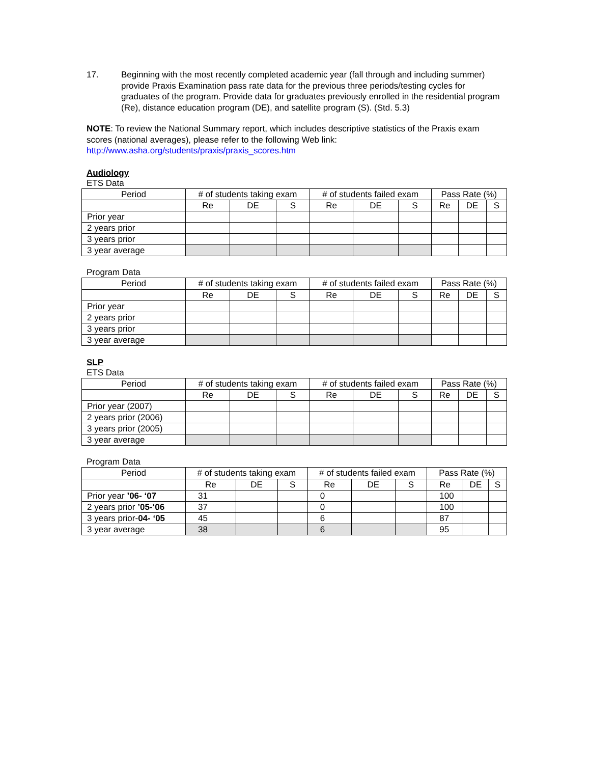17. Beginning with the most recently completed academic year (fall through and including summer) provide Praxis Examination pass rate data for the previous three periods/testing cycles for graduates of the program. Provide data for graduates previously enrolled in the residential program (Re), distance education program (DE), and satellite program (S). (Std. 5.3)
NOTE: To review the National Summary report, which includes descriptive statistics of the Praxis exam scores (national averages), please refer to the following Web link:
http://www.asha.org/students/praxis/praxis_scores.htm
Audiology
ETS Data
| Period | # of students taking exam | | | # of students failed exam | | | Pass Rate (%) | | |
| --- | --- | --- | --- | --- | --- | --- | --- | --- | --- |
| | Re | DE | S | Re | DE | S | Re | DE | S |
| Prior year | | | | | | | | | |
| 2 years prior | | | | | | | | | |
| 3 years prior | | | | | | | | | |
| 3 year average | | | | | | | | | |
Program Data
| Period | # of students taking exam | | | # of students failed exam | | | Pass Rate (%) | | |
| --- | --- | --- | --- | --- | --- | --- | --- | --- | --- |
| | Re | DE | S | Re | DE | S | Re | DE | S |
| Prior year | | | | | | | | | |
| 2 years prior | | | | | | | | | |
| 3 years prior | | | | | | | | | |
| 3 year average | | | | | | | | | |
SLP
ETS Data
| Period | # of students taking exam | | | # of students failed exam | | | Pass Rate (%) | | |
| --- | --- | --- | --- | --- | --- | --- | --- | --- | --- |
| | Re | DE | S | Re | DE | S | Re | DE | S |
| Prior year (2007) | | | | | | | | | |
| 2 years prior (2006) | | | | | | | | | |
| 3 years prior (2005) | | | | | | | | | |
| 3 year average | | | | | | | | | |
Program Data
| Period | # of students taking exam | | | # of students failed exam | | | Pass Rate (%) | | |
| --- | --- | --- | --- | --- | --- | --- | --- | --- | --- |
| | Re | DE | S | Re | DE | S | Re | DE | S |
| Prior year ’06- ‘07 | 31 | | | 0 | | | 100 | | |
| 2 years prior ’05-‘06 | 37 | | | 0 | | | 100 | | |
| 3 years prior- 04- ‘05 | 45 | | | 6 | | | 87 | | |
| 3 year average | 38 | | | 6 | | | 95 | | |